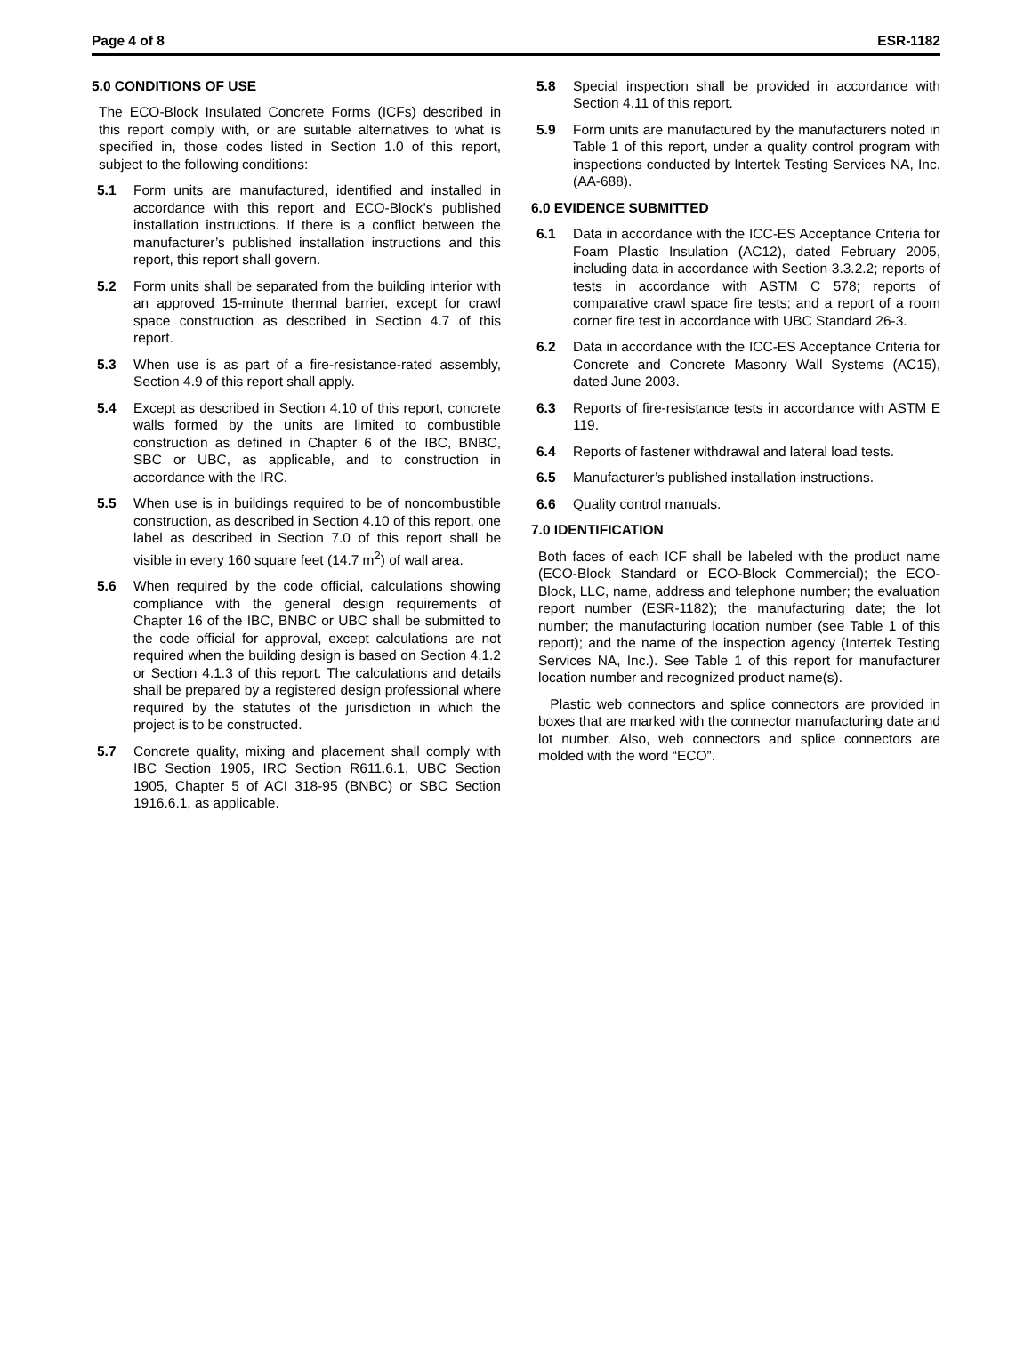Page 4 of 8 ESR-1182
5.0 CONDITIONS OF USE
The ECO-Block Insulated Concrete Forms (ICFs) described in this report comply with, or are suitable alternatives to what is specified in, those codes listed in Section 1.0 of this report, subject to the following conditions:
5.1 Form units are manufactured, identified and installed in accordance with this report and ECO-Block’s published installation instructions. If there is a conflict between the manufacturer’s published installation instructions and this report, this report shall govern.
5.2 Form units shall be separated from the building interior with an approved 15-minute thermal barrier, except for crawl space construction as described in Section 4.7 of this report.
5.3 When use is as part of a fire-resistance-rated assembly, Section 4.9 of this report shall apply.
5.4 Except as described in Section 4.10 of this report, concrete walls formed by the units are limited to combustible construction as defined in Chapter 6 of the IBC, BNBC, SBC or UBC, as applicable, and to construction in accordance with the IRC.
5.5 When use is in buildings required to be of noncombustible construction, as described in Section 4.10 of this report, one label as described in Section 7.0 of this report shall be visible in every 160 square feet (14.7 m<sup>2</sup>) of wall area.
5.6 When required by the code official, calculations showing compliance with the general design requirements of Chapter 16 of the IBC, BNBC or UBC shall be submitted to the code official for approval, except calculations are not required when the building design is based on Section 4.1.2 or Section 4.1.3 of this report. The calculations and details shall be prepared by a registered design professional where required by the statutes of the jurisdiction in which the project is to be constructed.
5.7 Concrete quality, mixing and placement shall comply with IBC Section 1905, IRC Section R611.6.1, UBC Section 1905, Chapter 5 of ACI 318-95 (BNBC) or SBC Section 1916.6.1, as applicable.
5.8 Special inspection shall be provided in accordance with Section 4.11 of this report.
5.9 Form units are manufactured by the manufacturers noted in Table 1 of this report, under a quality control program with inspections conducted by Intertek Testing Services NA, Inc. (AA-688).
6.0 EVIDENCE SUBMITTED
6.1 Data in accordance with the ICC-ES Acceptance Criteria for Foam Plastic Insulation (AC12), dated February 2005, including data in accordance with Section 3.3.2.2; reports of tests in accordance with ASTM C 578; reports of comparative crawl space fire tests; and a report of a room corner fire test in accordance with UBC Standard 26-3.
6.2 Data in accordance with the ICC-ES Acceptance Criteria for Concrete and Concrete Masonry Wall Systems (AC15), dated June 2003.
6.3 Reports of fire-resistance tests in accordance with ASTM E 119.
6.4 Reports of fastener withdrawal and lateral load tests.
6.5 Manufacturer’s published installation instructions.
6.6 Quality control manuals.
7.0 IDENTIFICATION
Both faces of each ICF shall be labeled with the product name (ECO-Block Standard or ECO-Block Commercial); the ECO-Block, LLC, name, address and telephone number; the evaluation report number (ESR-1182); the manufacturing date; the lot number; the manufacturing location number (see Table 1 of this report); and the name of the inspection agency (Intertek Testing Services NA, Inc.). See Table 1 of this report for manufacturer location number and recognized product name(s).
Plastic web connectors and splice connectors are provided in boxes that are marked with the connector manufacturing date and lot number. Also, web connectors and splice connectors are molded with the word “ECO”.